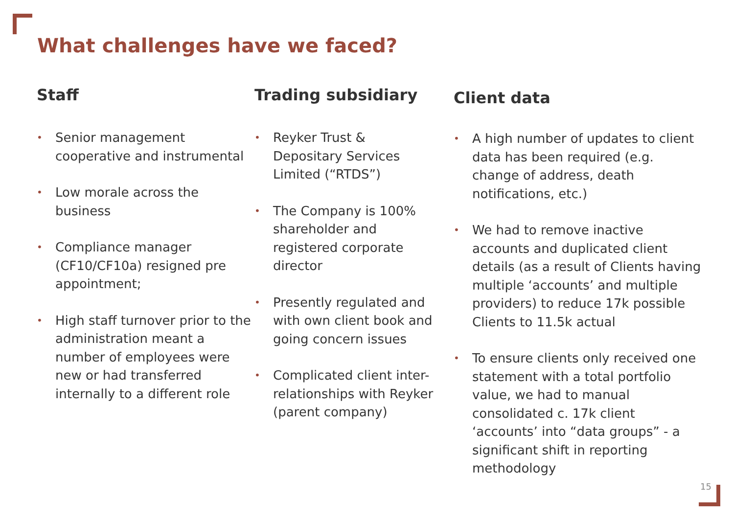What challenges have we faced?
Staff
• Senior management cooperative and instrumental
• Low morale across the business
• Compliance manager (CF10/CF10a) resigned pre appointment;
• High staff turnover prior to the administration meant a number of employees were new or had transferred internally to a different role
Trading subsidiary
• Reyker Trust & Depositary Services Limited (“RTDS”)
• The Company is 100% shareholder and registered corporate director
• Presently regulated and with own client book and going concern issues
• Complicated client inter-relationships with Reyker (parent company)
Client data
• A high number of updates to client data has been required (e.g. change of address, death notifications, etc.)
• We had to remove inactive accounts and duplicated client details (as a result of Clients having multiple ‘accounts’ and multiple providers) to reduce 17k possible Clients to 11.5k actual
• To ensure clients only received one statement with a total portfolio value, we had to manual consolidated c. 17k client ‘accounts’ into “data groups” - a significant shift in reporting methodology
15